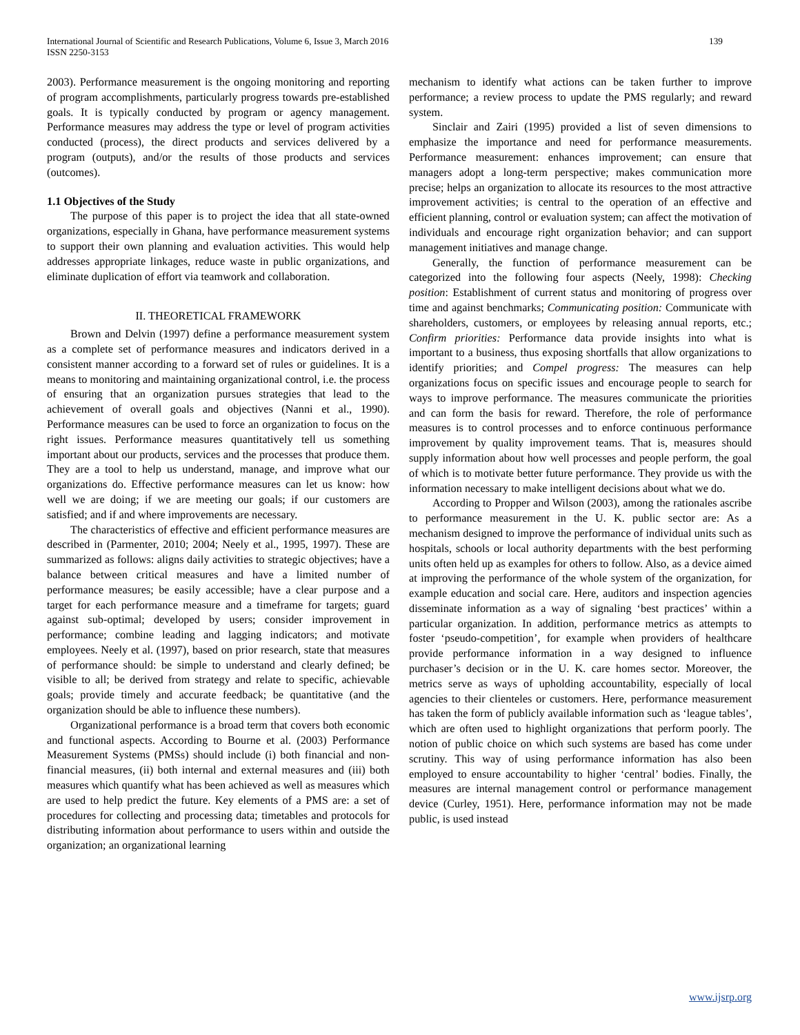International Journal of Scientific and Research Publications, Volume 6, Issue 3, March 2016
ISSN 2250-3153
139
2003). Performance measurement is the ongoing monitoring and reporting of program accomplishments, particularly progress towards pre-established goals. It is typically conducted by program or agency management. Performance measures may address the type or level of program activities conducted (process), the direct products and services delivered by a program (outputs), and/or the results of those products and services (outcomes).
1.1 Objectives of the Study
The purpose of this paper is to project the idea that all state-owned organizations, especially in Ghana, have performance measurement systems to support their own planning and evaluation activities. This would help addresses appropriate linkages, reduce waste in public organizations, and eliminate duplication of effort via teamwork and collaboration.
II. THEORETICAL FRAMEWORK
Brown and Delvin (1997) define a performance measurement system as a complete set of performance measures and indicators derived in a consistent manner according to a forward set of rules or guidelines. It is a means to monitoring and maintaining organizational control, i.e. the process of ensuring that an organization pursues strategies that lead to the achievement of overall goals and objectives (Nanni et al., 1990). Performance measures can be used to force an organization to focus on the right issues. Performance measures quantitatively tell us something important about our products, services and the processes that produce them. They are a tool to help us understand, manage, and improve what our organizations do. Effective performance measures can let us know: how well we are doing; if we are meeting our goals; if our customers are satisfied; and if and where improvements are necessary.
The characteristics of effective and efficient performance measures are described in (Parmenter, 2010; 2004; Neely et al., 1995, 1997). These are summarized as follows: aligns daily activities to strategic objectives; have a balance between critical measures and have a limited number of performance measures; be easily accessible; have a clear purpose and a target for each performance measure and a timeframe for targets; guard against sub-optimal; developed by users; consider improvement in performance; combine leading and lagging indicators; and motivate employees. Neely et al. (1997), based on prior research, state that measures of performance should: be simple to understand and clearly defined; be visible to all; be derived from strategy and relate to specific, achievable goals; provide timely and accurate feedback; be quantitative (and the organization should be able to influence these numbers).
Organizational performance is a broad term that covers both economic and functional aspects. According to Bourne et al. (2003) Performance Measurement Systems (PMSs) should include (i) both financial and non-financial measures, (ii) both internal and external measures and (iii) both measures which quantify what has been achieved as well as measures which are used to help predict the future. Key elements of a PMS are: a set of procedures for collecting and processing data; timetables and protocols for distributing information about performance to users within and outside the organization; an organizational learning
mechanism to identify what actions can be taken further to improve performance; a review process to update the PMS regularly; and reward system.
Sinclair and Zairi (1995) provided a list of seven dimensions to emphasize the importance and need for performance measurements. Performance measurement: enhances improvement; can ensure that managers adopt a long-term perspective; makes communication more precise; helps an organization to allocate its resources to the most attractive improvement activities; is central to the operation of an effective and efficient planning, control or evaluation system; can affect the motivation of individuals and encourage right organization behavior; and can support management initiatives and manage change.
Generally, the function of performance measurement can be categorized into the following four aspects (Neely, 1998): Checking position: Establishment of current status and monitoring of progress over time and against benchmarks; Communicating position: Communicate with shareholders, customers, or employees by releasing annual reports, etc.; Confirm priorities: Performance data provide insights into what is important to a business, thus exposing shortfalls that allow organizations to identify priorities; and Compel progress: The measures can help organizations focus on specific issues and encourage people to search for ways to improve performance. The measures communicate the priorities and can form the basis for reward. Therefore, the role of performance measures is to control processes and to enforce continuous performance improvement by quality improvement teams. That is, measures should supply information about how well processes and people perform, the goal of which is to motivate better future performance. They provide us with the information necessary to make intelligent decisions about what we do.
According to Propper and Wilson (2003), among the rationales ascribe to performance measurement in the U. K. public sector are: As a mechanism designed to improve the performance of individual units such as hospitals, schools or local authority departments with the best performing units often held up as examples for others to follow. Also, as a device aimed at improving the performance of the whole system of the organization, for example education and social care. Here, auditors and inspection agencies disseminate information as a way of signaling ‘best practices’ within a particular organization. In addition, performance metrics as attempts to foster ‘pseudo-competition’, for example when providers of healthcare provide performance information in a way designed to influence purchaser’s decision or in the U. K. care homes sector. Moreover, the metrics serve as ways of upholding accountability, especially of local agencies to their clienteles or customers. Here, performance measurement has taken the form of publicly available information such as ‘league tables’, which are often used to highlight organizations that perform poorly. The notion of public choice on which such systems are based has come under scrutiny. This way of using performance information has also been employed to ensure accountability to higher ‘central’ bodies. Finally, the measures are internal management control or performance management device (Curley, 1951). Here, performance information may not be made public, is used instead
www.ijsrp.org